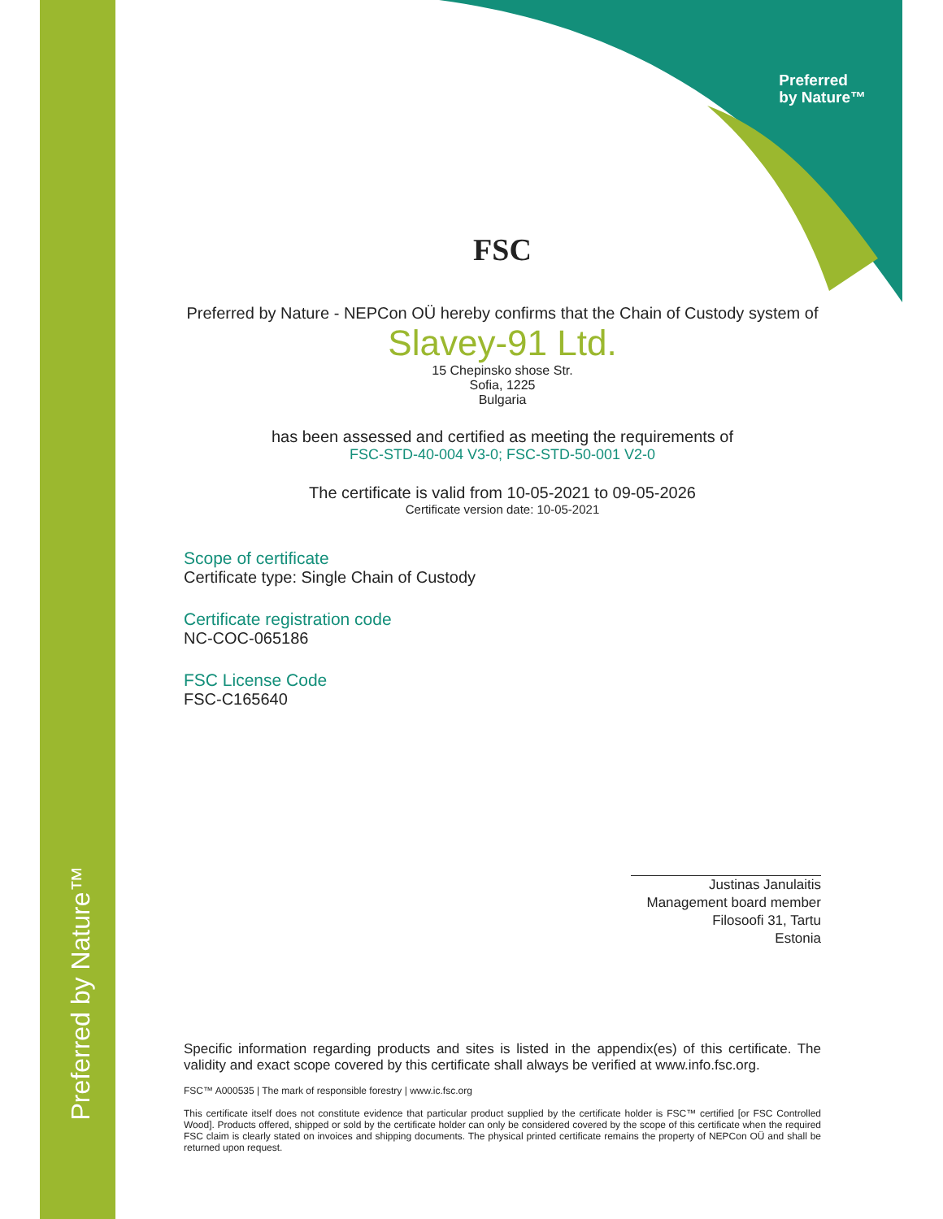Preferred by Nature™
Preferred
by Nature™
FSC
Preferred by Nature - NEPCon OÜ hereby confirms that the Chain of Custody system of
Slavey-91 Ltd.
15 Chepinsko shose Str.
Sofia, 1225
Bulgaria
has been assessed and certified as meeting the requirements of
FSC-STD-40-004 V3-0; FSC-STD-50-001 V2-0
The certificate is valid from 10-05-2021 to 09-05-2026
Certificate version date: 10-05-2021
Scope of certificate
Certificate type: Single Chain of Custody
Certificate registration code
NC-COC-065186
FSC License Code
FSC-C165640
Justinas Janulaitis
Management board member
Filosoofi 31, Tartu
Estonia
Specific information regarding products and sites is listed in the appendix(es) of this certificate. The validity and exact scope covered by this certificate shall always be verified at www.info.fsc.org.
FSC™ A000535 | The mark of responsible forestry | www.ic.fsc.org
This certificate itself does not constitute evidence that particular product supplied by the certificate holder is FSC™ certified [or FSC Controlled Wood]. Products offered, shipped or sold by the certificate holder can only be considered covered by the scope of this certificate when the required FSC claim is clearly stated on invoices and shipping documents. The physical printed certificate remains the property of NEPCon OÜ and shall be returned upon request.